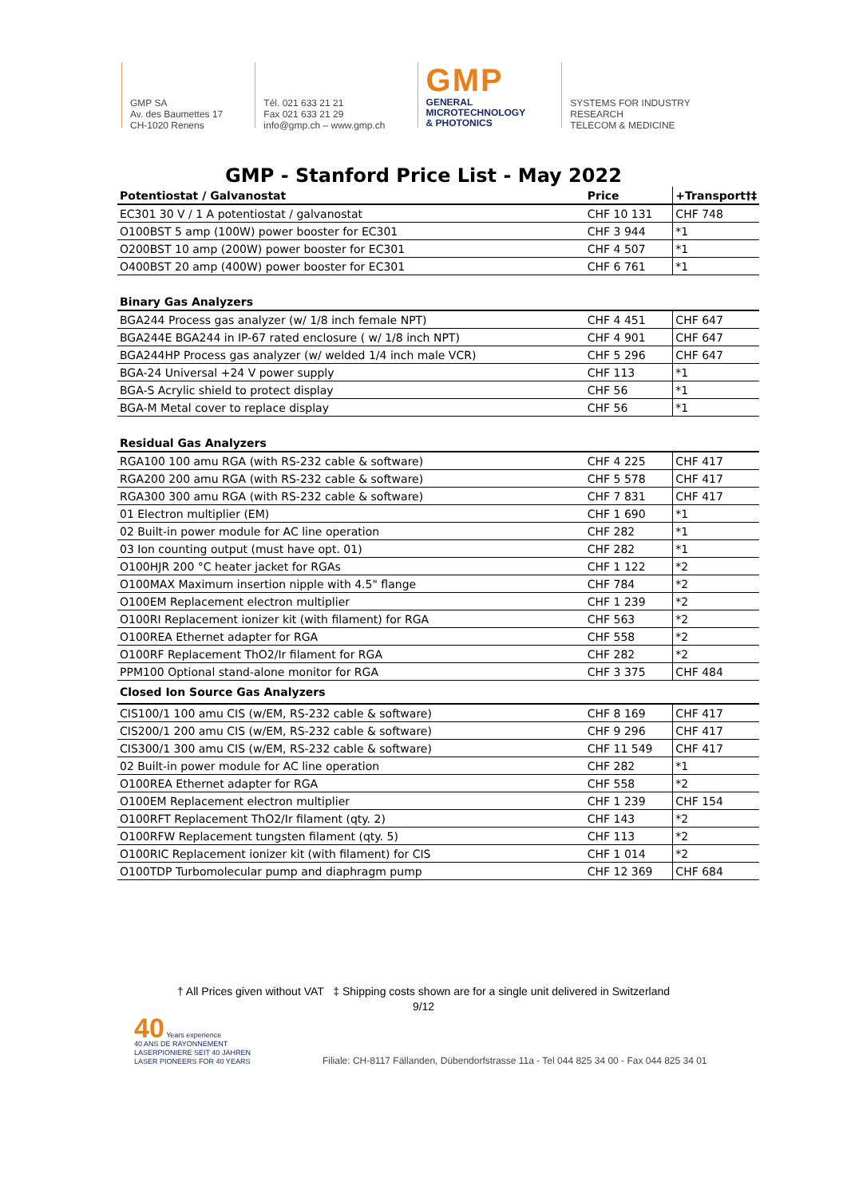GMP SA
Av. des Baumettes 17
CH-1020 Renens
Tél. 021 633 21 21
Fax 021 633 21 29
info@gmp.ch – www.gmp.ch
GMP
GENERAL
MICROTECHNOLOGY
& PHOTONICS
SYSTEMS FOR INDUSTRY
RESEARCH
TELECOM & MEDICINE
GMP - Stanford Price List - May 2022
| Potentiostat / Galvanostat | Price | +Transport†‡ |
| --- | --- | --- |
| EC301 30 V / 1 A potentiostat / galvanostat | CHF 10 131 | CHF 748 |
| O100BST 5 amp (100W) power booster for EC301 | CHF 3 944 | *1 |
| O200BST 10 amp (200W) power booster for EC301 | CHF 4 507 | *1 |
| O400BST 20 amp (400W) power booster for EC301 | CHF 6 761 | *1 |
| Binary Gas Analyzers | | |
| BGA244 Process gas analyzer (w/ 1/8 inch female NPT) | CHF 4 451 | CHF 647 |
| BGA244E BGA244 in IP-67 rated enclosure ( w/ 1/8 inch NPT) | CHF 4 901 | CHF 647 |
| BGA244HP Process gas analyzer (w/ welded 1/4 inch male VCR) | CHF 5 296 | CHF 647 |
| BGA-24 Universal +24 V power supply | CHF 113 | *1 |
| BGA-S Acrylic shield to protect display | CHF 56 | *1 |
| BGA-M Metal cover to replace display | CHF 56 | *1 |
| Residual Gas Analyzers | | |
| RGA100 100 amu RGA (with RS-232 cable & software) | CHF 4 225 | CHF 417 |
| RGA200 200 amu RGA (with RS-232 cable & software) | CHF 5 578 | CHF 417 |
| RGA300 300 amu RGA (with RS-232 cable & software) | CHF 7 831 | CHF 417 |
| 01 Electron multiplier (EM) | CHF 1 690 | *1 |
| 02 Built-in power module for AC line operation | CHF 282 | *1 |
| 03 Ion counting output (must have opt. 01) | CHF 282 | *1 |
| O100HJR 200 °C heater jacket for RGAs | CHF 1 122 | *2 |
| O100MAX Maximum insertion nipple with 4.5" flange | CHF 784 | *2 |
| O100EM Replacement electron multiplier | CHF 1 239 | *2 |
| O100RI Replacement ionizer kit (with filament) for RGA | CHF 563 | *2 |
| O100REA Ethernet adapter for RGA | CHF 558 | *2 |
| O100RF Replacement ThO2/Ir filament for RGA | CHF 282 | *2 |
| PPM100 Optional stand-alone monitor for RGA | CHF 3 375 | CHF 484 |
| Closed Ion Source Gas Analyzers | | |
| CIS100/1 100 amu CIS (w/EM, RS-232 cable & software) | CHF 8 169 | CHF 417 |
| CIS200/1 200 amu CIS (w/EM, RS-232 cable & software) | CHF 9 296 | CHF 417 |
| CIS300/1 300 amu CIS (w/EM, RS-232 cable & software) | CHF 11 549 | CHF 417 |
| 02 Built-in power module for AC line operation | CHF 282 | *1 |
| O100REA Ethernet adapter for RGA | CHF 558 | *2 |
| O100EM Replacement electron multiplier | CHF 1 239 | CHF 154 |
| O100RFT Replacement ThO2/Ir filament (qty. 2) | CHF 143 | *2 |
| O100RFW Replacement tungsten filament (qty. 5) | CHF 113 | *2 |
| O100RIC Replacement ionizer kit (with filament) for CIS | CHF 1 014 | *2 |
| O100TDP Turbomolecular pump and diaphragm pump | CHF 12 369 | CHF 684 |
† All Prices given without VAT ‡ Shipping costs shown are for a single unit delivered in Switzerland
9/12
40 Years experience
40 ANS DE RAYONNEMENT
LASERPIONIERE SEIT 40 JAHREN
LASER PIONEERS FOR 40 YEARS
Filiale: CH-8117 Fällanden, Dübendorfstrasse 11a - Tel 044 825 34 00 - Fax 044 825 34 01